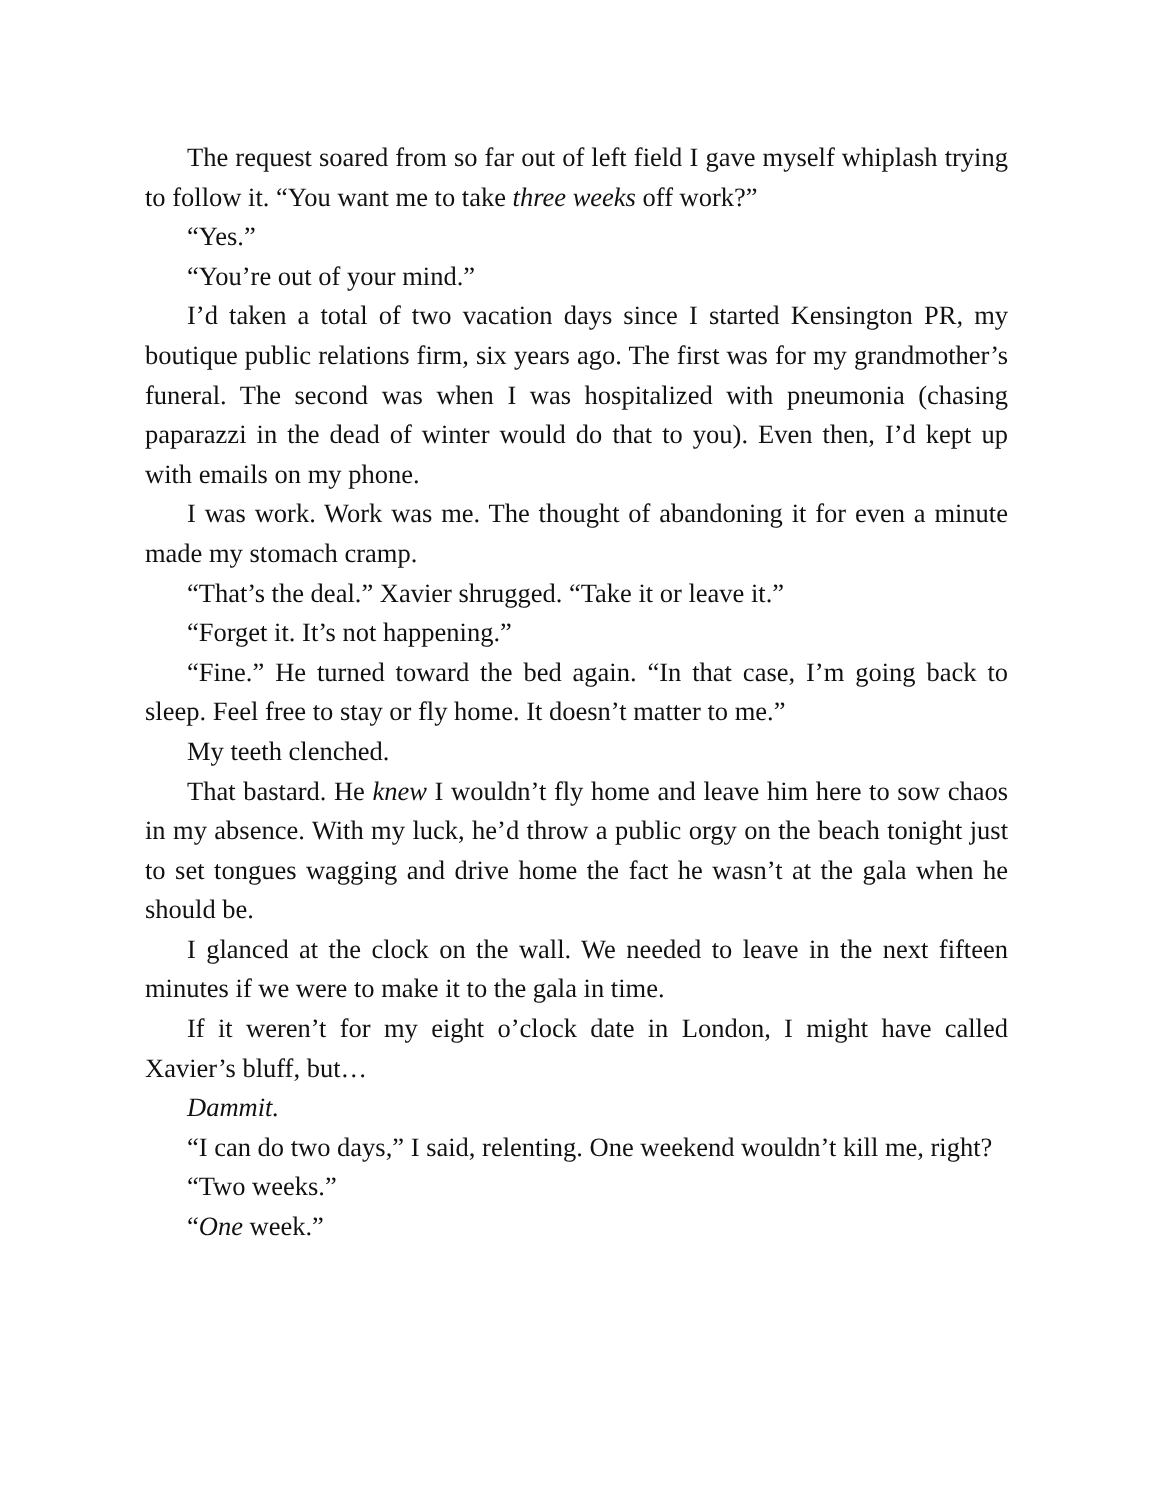The request soared from so far out of left field I gave myself whiplash trying to follow it. “You want me to take three weeks off work?”
“Yes.”
“You’re out of your mind.”
I’d taken a total of two vacation days since I started Kensington PR, my boutique public relations firm, six years ago. The first was for my grandmother’s funeral. The second was when I was hospitalized with pneumonia (chasing paparazzi in the dead of winter would do that to you). Even then, I’d kept up with emails on my phone.
I was work. Work was me. The thought of abandoning it for even a minute made my stomach cramp.
“That’s the deal.” Xavier shrugged. “Take it or leave it.”
“Forget it. It’s not happening.”
“Fine.” He turned toward the bed again. “In that case, I’m going back to sleep. Feel free to stay or fly home. It doesn’t matter to me.”
My teeth clenched.
That bastard. He knew I wouldn’t fly home and leave him here to sow chaos in my absence. With my luck, he’d throw a public orgy on the beach tonight just to set tongues wagging and drive home the fact he wasn’t at the gala when he should be.
I glanced at the clock on the wall. We needed to leave in the next fifteen minutes if we were to make it to the gala in time.
If it weren’t for my eight o’clock date in London, I might have called Xavier’s bluff, but…
Dammit.
“I can do two days,” I said, relenting. One weekend wouldn’t kill me, right?
“Two weeks.”
“One week.”